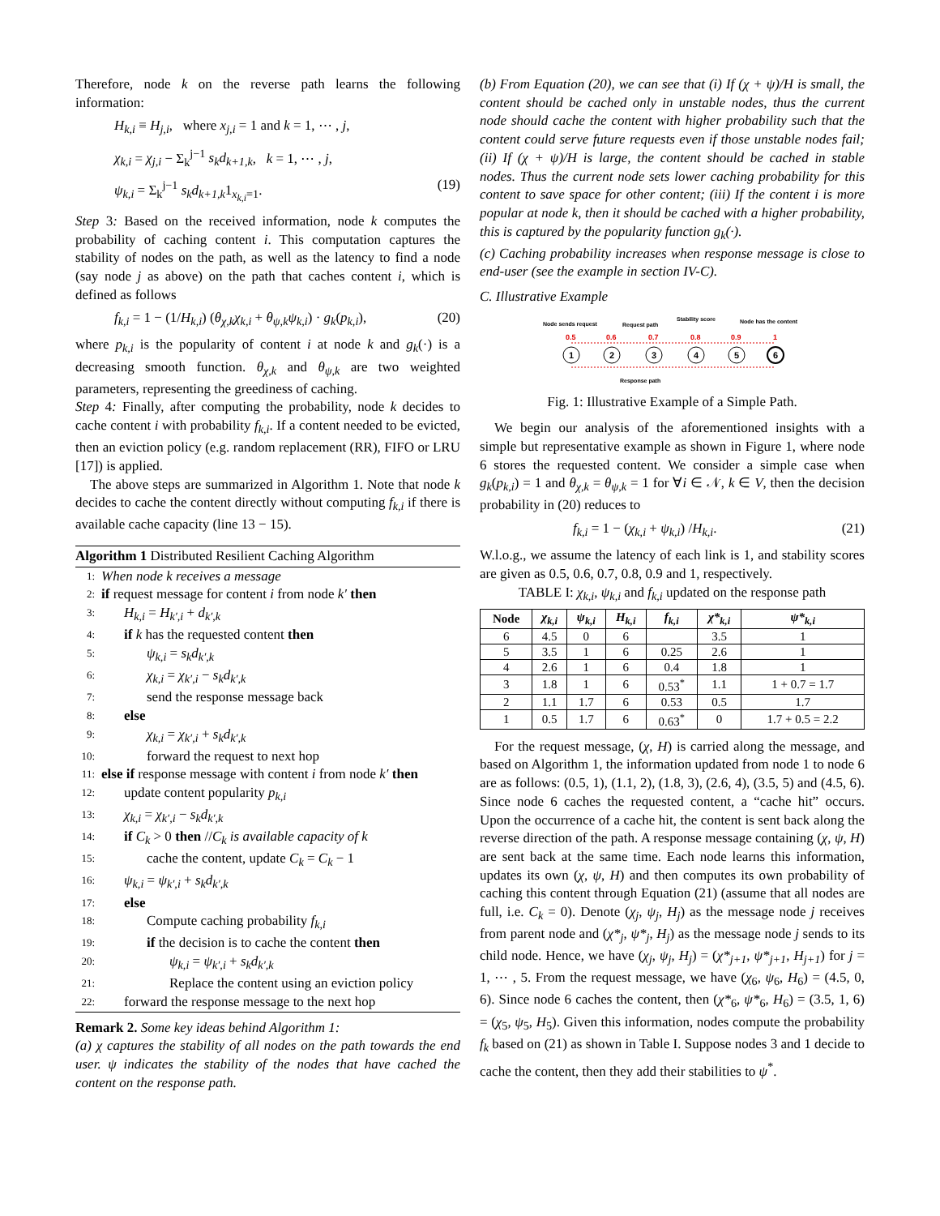Therefore, node k on the reverse path learns the following information:
H<sub>k,i</sub> ≡ H<sub>j,i</sub>, where x<sub>j,i</sub> = 1 and k = 1, ⋯ , j,
χ<sub>k,i</sub> = χ<sub>j,i</sub> − Σ<sub>k</sub><sup>j−1</sup> s<sub>k</sub>d<sub>k+1,k</sub>, k = 1, ⋯ , j,
ψ<sub>k,i</sub> = Σ<sub>k</sub><sup>j−1</sup> s<sub>k</sub>d<sub>k+1,k</sub>1<sub>x<sub>k,i</sub>=1</sub>. (19)
Step 3: Based on the received information, node k computes the probability of caching content i. This computation captures the stability of nodes on the path, as well as the latency to find a node (say node j as above) on the path that caches content i, which is defined as follows
f<sub>k,i</sub> = 1 − (1/H<sub>k,i</sub>) (θ<sub>χ,k</sub>χ<sub>k,i</sub> + θ<sub>ψ,k</sub>ψ<sub>k,i</sub>) · g<sub>k</sub>(p<sub>k,i</sub>), (20)
where p<sub>k,i</sub> is the popularity of content i at node k and g<sub>k</sub>(·) is a decreasing smooth function. θ<sub>χ,k</sub> and θ<sub>ψ,k</sub> are two weighted parameters, representing the greediness of caching.
Step 4: Finally, after computing the probability, node k decides to cache content i with probability f<sub>k,i</sub>. If a content needed to be evicted, then an eviction policy (e.g. random replacement (RR), FIFO or LRU [17]) is applied.
The above steps are summarized in Algorithm 1. Note that node k decides to cache the content directly without computing f<sub>k,i</sub> if there is available cache capacity (line 13 − 15).
Algorithm 1 Distributed Resilient Caching Algorithm
1: When node k receives a message
2: if request message for content i from node k′ then
3: H<sub>k,i</sub> = H<sub>k′,i</sub> + d<sub>k′,k</sub>
4: if k has the requested content then
5: ψ<sub>k,i</sub> = s<sub>k</sub>d<sub>k′,k</sub>
6: χ<sub>k,i</sub> = χ<sub>k′,i</sub> − s<sub>k</sub>d<sub>k′,k</sub>
7: send the response message back
8: else
9: χ<sub>k,i</sub> = χ<sub>k′,i</sub> + s<sub>k</sub>d<sub>k′,k</sub>
10: forward the request to next hop
11: else if response message with content i from node k′ then
12: update content popularity p<sub>k,i</sub>
13: χ<sub>k,i</sub> = χ<sub>k′,i</sub> − s<sub>k</sub>d<sub>k′,k</sub>
14: if C<sub>k</sub> > 0 then //C<sub>k</sub> is available capacity of k
15: cache the content, update C<sub>k</sub> = C<sub>k</sub> − 1
16: ψ<sub>k,i</sub> = ψ<sub>k′,i</sub> + s<sub>k</sub>d<sub>k′,k</sub>
17: else
18: Compute caching probability f<sub>k,i</sub>
19: if the decision is to cache the content then
20: ψ<sub>k,i</sub> = ψ<sub>k′,i</sub> + s<sub>k</sub>d<sub>k′,k</sub>
21: Replace the content using an eviction policy
22: forward the response message to the next hop
Remark 2. Some key ideas behind Algorithm 1:
(a) χ captures the stability of all nodes on the path towards the end user. ψ indicates the stability of the nodes that have cached the content on the response path.
(b) From Equation (20), we can see that (i) If (χ + ψ)/H is small, the content should be cached only in unstable nodes, thus the current node should cache the content with higher probability such that the content could serve future requests even if those unstable nodes fail; (ii) If (χ + ψ)/H is large, the content should be cached in stable nodes. Thus the current node sets lower caching probability for this content to save space for other content; (iii) If the content i is more popular at node k, then it should be cached with a higher probability, this is captured by the popularity function g<sub>k</sub>(·).
(c) Caching probability increases when response message is close to end-user (see the example in section IV-C).
C. Illustrative Example
Node sends request
Request path
Stability score
Node has the content
0.5
0.6
0.7
0.8
0.9
1
1
2
3
4
5
6
Response path
Fig. 1: Illustrative Example of a Simple Path.
We begin our analysis of the aforementioned insights with a simple but representative example as shown in Figure 1, where node 6 stores the requested content. We consider a simple case when g<sub>k</sub>(p<sub>k,i</sub>) = 1 and θ<sub>χ,k</sub> = θ<sub>ψ,k</sub> = 1 for ∀i ∈ 𝒩, k ∈ V, then the decision probability in (20) reduces to
f<sub>k,i</sub> = 1 − (χ<sub>k,i</sub> + ψ<sub>k,i</sub>) /H<sub>k,i</sub>. (21)
W.l.o.g., we assume the latency of each link is 1, and stability scores are given as 0.5, 0.6, 0.7, 0.8, 0.9 and 1, respectively.
TABLE I: χ<sub>k,i</sub>, ψ<sub>k,i</sub> and f<sub>k,i</sub> updated on the response path
| Node | χ<sub>k,i</sub> | ψ<sub>k,i</sub> | H<sub>k,i</sub> | f<sub>k,i</sub> | χ*<sub>k,i</sub> | ψ*<sub>k,i</sub> |
| --- | --- | --- | --- | --- | --- | --- |
| 6 | 4.5 | 0 | 6 | | 3.5 | 1 |
| 5 | 3.5 | 1 | 6 | 0.25 | 2.6 | 1 |
| 4 | 2.6 | 1 | 6 | 0.4 | 1.8 | 1 |
| 3 | 1.8 | 1 | 6 | 0.53<sup>*</sup> | 1.1 | 1 + 0.7 = 1.7 |
| 2 | 1.1 | 1.7 | 6 | 0.53 | 0.5 | 1.7 |
| 1 | 0.5 | 1.7 | 6 | 0.63<sup>*</sup> | 0 | 1.7 + 0.5 = 2.2 |
For the request message, (χ, H) is carried along the message, and based on Algorithm 1, the information updated from node 1 to node 6 are as follows: (0.5, 1), (1.1, 2), (1.8, 3), (2.6, 4), (3.5, 5) and (4.5, 6). Since node 6 caches the requested content, a “cache hit” occurs. Upon the occurrence of a cache hit, the content is sent back along the reverse direction of the path. A response message containing (χ, ψ, H) are sent back at the same time. Each node learns this information, updates its own (χ, ψ, H) and then computes its own probability of caching this content through Equation (21) (assume that all nodes are full, i.e. C<sub>k</sub> = 0). Denote (χ<sub>j</sub>, ψ<sub>j</sub>, H<sub>j</sub>) as the message node j receives from parent node and (χ*<sub>j</sub>, ψ*<sub>j</sub>, H<sub>j</sub>) as the message node j sends to its child node. Hence, we have (χ<sub>j</sub>, ψ<sub>j</sub>, H<sub>j</sub>) = (χ*<sub>j+1</sub>, ψ*<sub>j+1</sub>, H<sub>j+1</sub>) for j = 1, ⋯ , 5. From the request message, we have (χ<sub>6</sub>, ψ<sub>6</sub>, H<sub>6</sub>) = (4.5, 0, 6). Since node 6 caches the content, then (χ*<sub>6</sub>, ψ*<sub>6</sub>, H<sub>6</sub>) = (3.5, 1, 6) = (χ<sub>5</sub>, ψ<sub>5</sub>, H<sub>5</sub>). Given this information, nodes compute the probability f<sub>k</sub> based on (21) as shown in Table I. Suppose nodes 3 and 1 decide to cache the content, then they add their stabilities to ψ<sup>*</sup>.